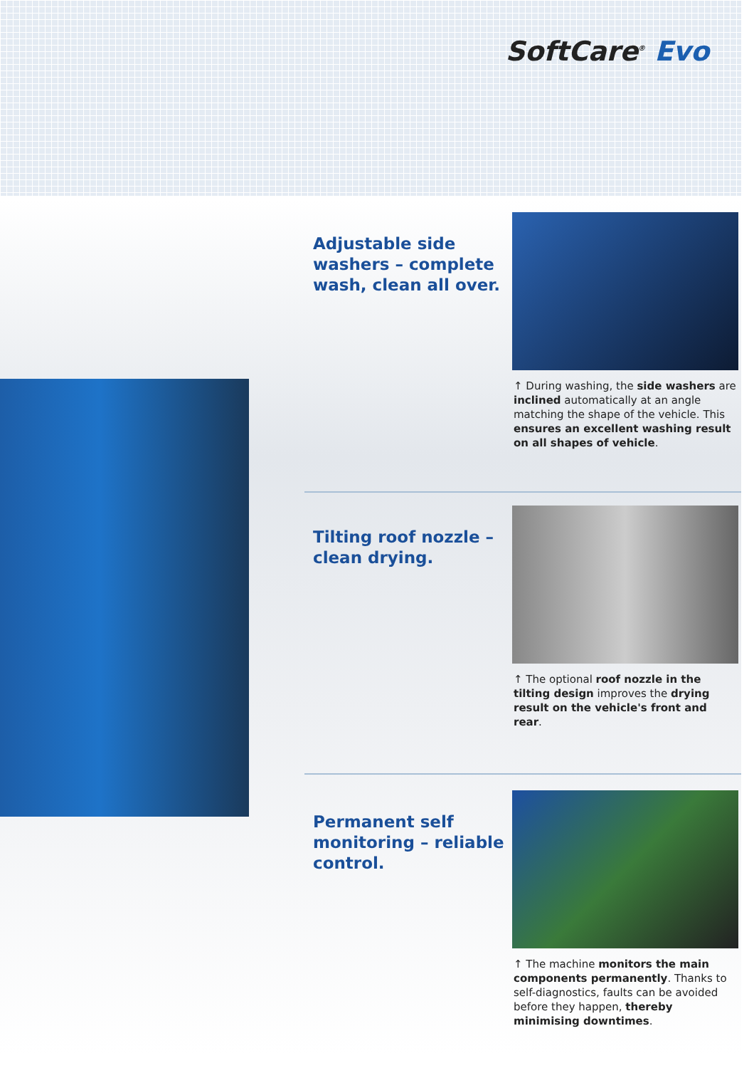SoftCare<sup>®</sup> Evo
Adjustable side washers – complete wash, clean all over.
↑ During washing, the side washers are inclined automatically at an angle matching the shape of the vehicle. This ensures an excellent washing result on all shapes of vehicle.
Tilting roof nozzle – clean drying.
↑ The optional roof nozzle in the tilting design improves the drying result on the vehicle's front and rear.
Permanent self monitoring – reliable control.
↑ The machine monitors the main components permanently. Thanks to self-diagnostics, faults can be avoided before they happen, thereby minimising downtimes.